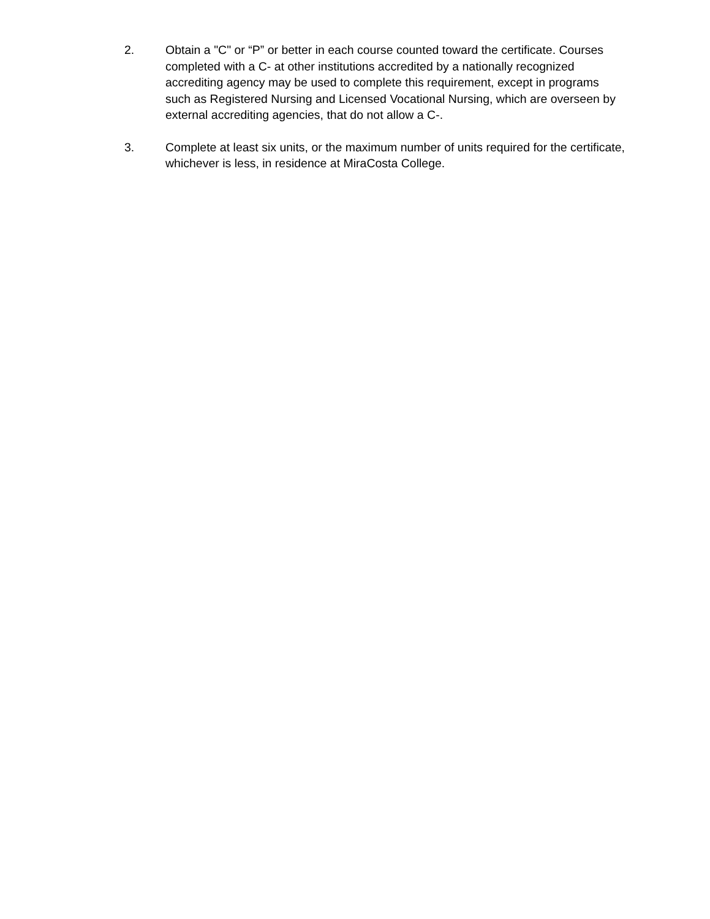2. Obtain a "C" or “P” or better in each course counted toward the certificate. Courses completed with a C- at other institutions accredited by a nationally recognized accrediting agency may be used to complete this requirement, except in programs such as Registered Nursing and Licensed Vocational Nursing, which are overseen by external accrediting agencies, that do not allow a C-.
3. Complete at least six units, or the maximum number of units required for the certificate, whichever is less, in residence at MiraCosta College.